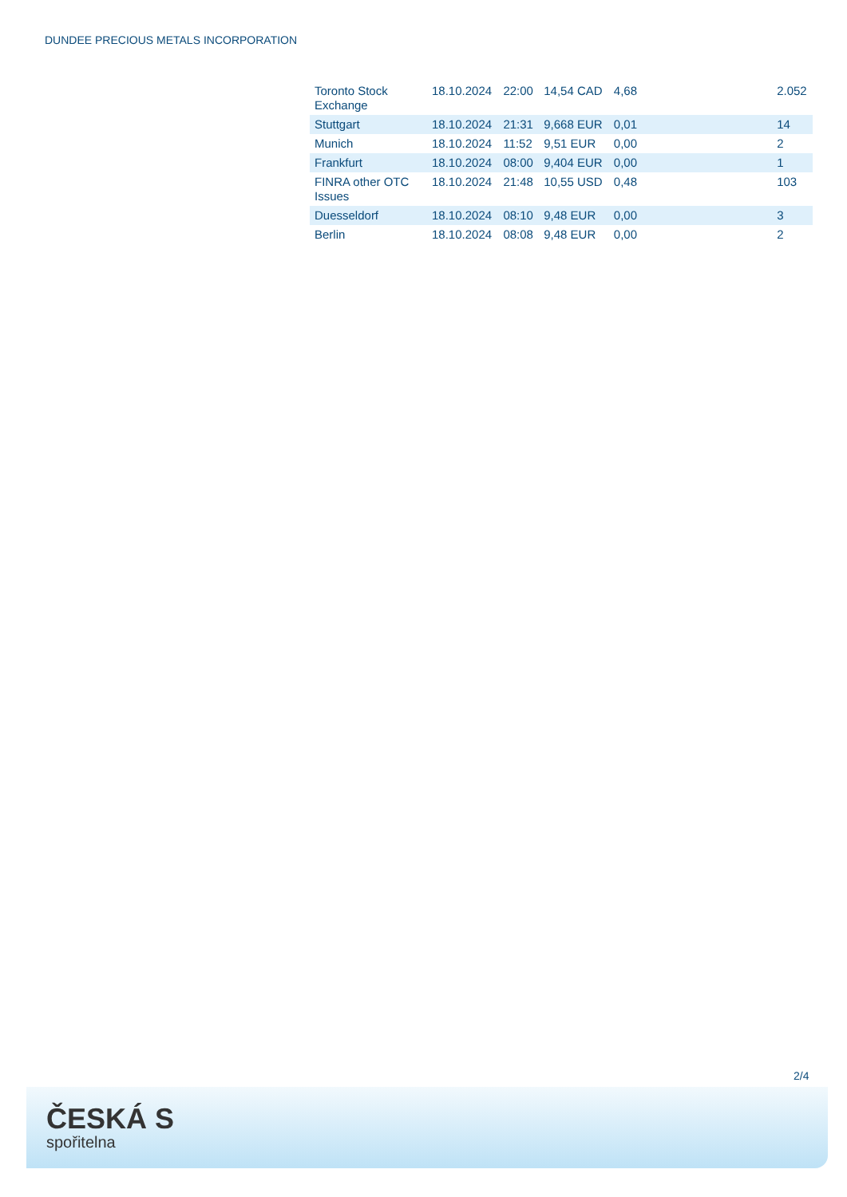DUNDEE PRECIOUS METALS INCORPORATION
| Toronto Stock Exchange | 18.10.2024 | 22:00 | 14,54 CAD | 4,68 | | 2.052 |
| Stuttgart | 18.10.2024 | 21:31 | 9,668 EUR | 0,01 | | 14 |
| Munich | 18.10.2024 | 11:52 | 9,51 EUR | 0,00 | | 2 |
| Frankfurt | 18.10.2024 | 08:00 | 9,404 EUR | 0,00 | | 1 |
| FINRA other OTC Issues | 18.10.2024 | 21:48 | 10,55 USD | 0,48 | | 103 |
| Duesseldorf | 18.10.2024 | 08:10 | 9,48 EUR | 0,00 | | 3 |
| Berlin | 18.10.2024 | 08:08 | 9,48 EUR | 0,00 | | 2 |
2/4
ČESKÁ S
spořitelna